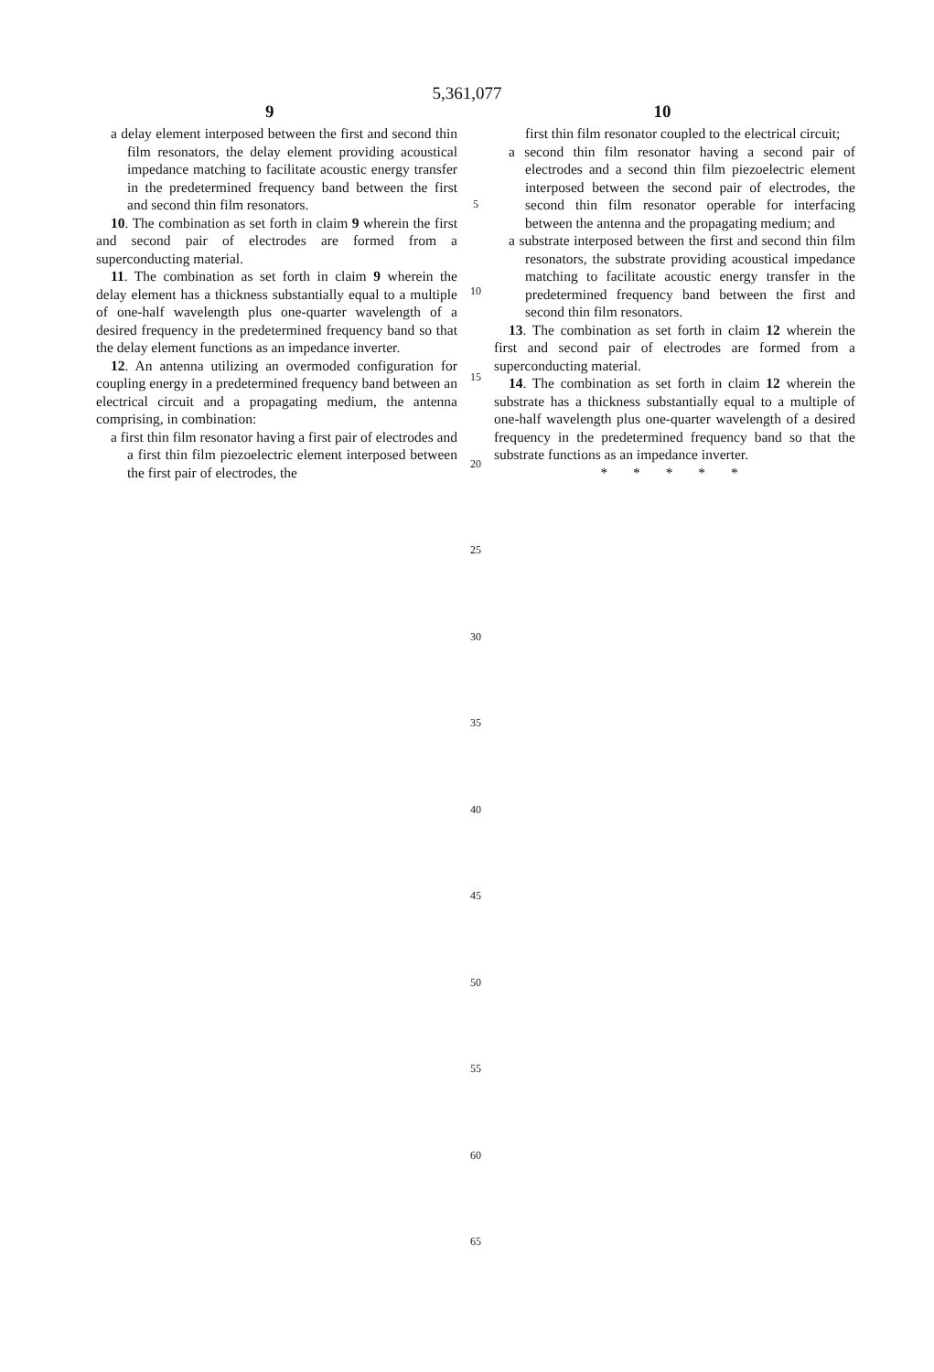5,361,077
9 10
a delay element interposed between the first and second thin film resonators, the delay element providing acoustical impedance matching to facilitate acoustic energy transfer in the predetermined frequency band between the first and second thin film resonators.
10. The combination as set forth in claim 9 wherein the first and second pair of electrodes are formed from a superconducting material.
11. The combination as set forth in claim 9 wherein the delay element has a thickness substantially equal to a multiple of one-half wavelength plus one-quarter wavelength of a desired frequency in the predetermined frequency band so that the delay element functions as an impedance inverter.
12. An antenna utilizing an overmoded configuration for coupling energy in a predetermined frequency band between an electrical circuit and a propagating medium, the antenna comprising, in combination:
a first thin film resonator having a first pair of electrodes and a first thin film piezoelectric element interposed between the first pair of electrodes, the
5
10
15
20
25
30
35
40
45
50
55
60
65
first thin film resonator coupled to the electrical circuit;
a second thin film resonator having a second pair of electrodes and a second thin film piezoelectric element interposed between the second pair of electrodes, the second thin film resonator operable for interfacing between the antenna and the propagating medium; and
a substrate interposed between the first and second thin film resonators, the substrate providing acoustical impedance matching to facilitate acoustic energy transfer in the predetermined frequency band between the first and second thin film resonators.
13. The combination as set forth in claim 12 wherein the first and second pair of electrodes are formed from a superconducting material.
14. The combination as set forth in claim 12 wherein the substrate has a thickness substantially equal to a multiple of one-half wavelength plus one-quarter wavelength of a desired frequency in the predetermined frequency band so that the substrate functions as an impedance inverter.
* * * * *